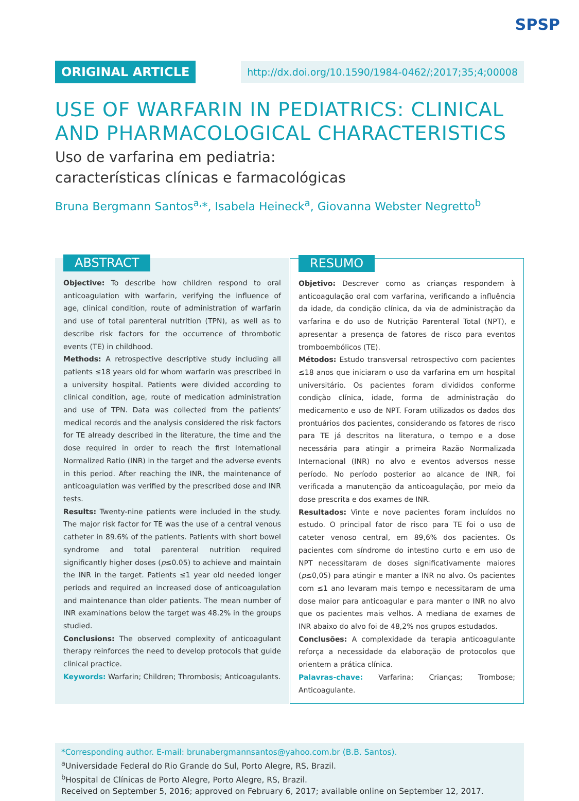SPSP
ORIGINAL ARTICLE http://dx.doi.org/10.1590/1984-0462/;2017;35;4;00008
USE OF WARFARIN IN PEDIATRICS: CLINICAL AND PHARMACOLOGICAL CHARACTERISTICS
Uso de varfarina em pediatria:
características clínicas e farmacológicas
Bruna Bergmann Santos<sup>a,</sup>*, Isabela Heineck<sup>a</sup>, Giovanna Webster Negretto<sup>b</sup>
ABSTRACT
Objective: To describe how children respond to oral anticoagulation with warfarin, verifying the influence of age, clinical condition, route of administration of warfarin and use of total parenteral nutrition (TPN), as well as to describe risk factors for the occurrence of thrombotic events (TE) in childhood.
Methods: A retrospective descriptive study including all patients ≤18 years old for whom warfarin was prescribed in a university hospital. Patients were divided according to clinical condition, age, route of medication administration and use of TPN. Data was collected from the patients’ medical records and the analysis considered the risk factors for TE already described in the literature, the time and the dose required in order to reach the first International Normalized Ratio (INR) in the target and the adverse events in this period. After reaching the INR, the maintenance of anticoagulation was verified by the prescribed dose and INR tests.
Results: Twenty-nine patients were included in the study. The major risk factor for TE was the use of a central venous catheter in 89.6% of the patients. Patients with short bowel syndrome and total parenteral nutrition required significantly higher doses (p≤0.05) to achieve and maintain the INR in the target. Patients ≤1 year old needed longer periods and required an increased dose of anticoagulation and maintenance than older patients. The mean number of INR examinations below the target was 48.2% in the groups studied.
Conclusions: The observed complexity of anticoagulant therapy reinforces the need to develop protocols that guide clinical practice.
Keywords: Warfarin; Children; Thrombosis; Anticoagulants.
RESUMO
Objetivo: Descrever como as crianças respondem à anticoagulação oral com varfarina, verificando a influência da idade, da condição clínica, da via de administração da varfarina e do uso de Nutrição Parenteral Total (NPT), e apresentar a presença de fatores de risco para eventos tromboembólicos (TE).
Métodos: Estudo transversal retrospectivo com pacientes ≤18 anos que iniciaram o uso da varfarina em um hospital universitário. Os pacientes foram divididos conforme condição clínica, idade, forma de administração do medicamento e uso de NPT. Foram utilizados os dados dos prontuários dos pacientes, considerando os fatores de risco para TE já descritos na literatura, o tempo e a dose necessária para atingir a primeira Razão Normalizada Internacional (INR) no alvo e eventos adversos nesse período. No período posterior ao alcance de INR, foi verificada a manutenção da anticoagulação, por meio da dose prescrita e dos exames de INR.
Resultados: Vinte e nove pacientes foram incluídos no estudo. O principal fator de risco para TE foi o uso de cateter venoso central, em 89,6% dos pacientes. Os pacientes com síndrome do intestino curto e em uso de NPT necessitaram de doses significativamente maiores (p≤0,05) para atingir e manter a INR no alvo. Os pacientes com ≤1 ano levaram mais tempo e necessitaram de uma dose maior para anticoagular e para manter o INR no alvo que os pacientes mais velhos. A mediana de exames de INR abaixo do alvo foi de 48,2% nos grupos estudados.
Conclusões: A complexidade da terapia anticoagulante reforça a necessidade da elaboração de protocolos que orientem a prática clínica.
Palavras-chave: Varfarina; Crianças; Trombose; Anticoagulante.
*Corresponding author. E-mail: brunabergmannsantos@yahoo.com.br (B.B. Santos).
<sup>a</sup> Universidade Federal do Rio Grande do Sul, Porto Alegre, RS, Brazil.
<sup>b</sup> Hospital de Clínicas de Porto Alegre, Porto Alegre, RS, Brazil.
Received on September 5, 2016; approved on February 6, 2017; available online on September 12, 2017.